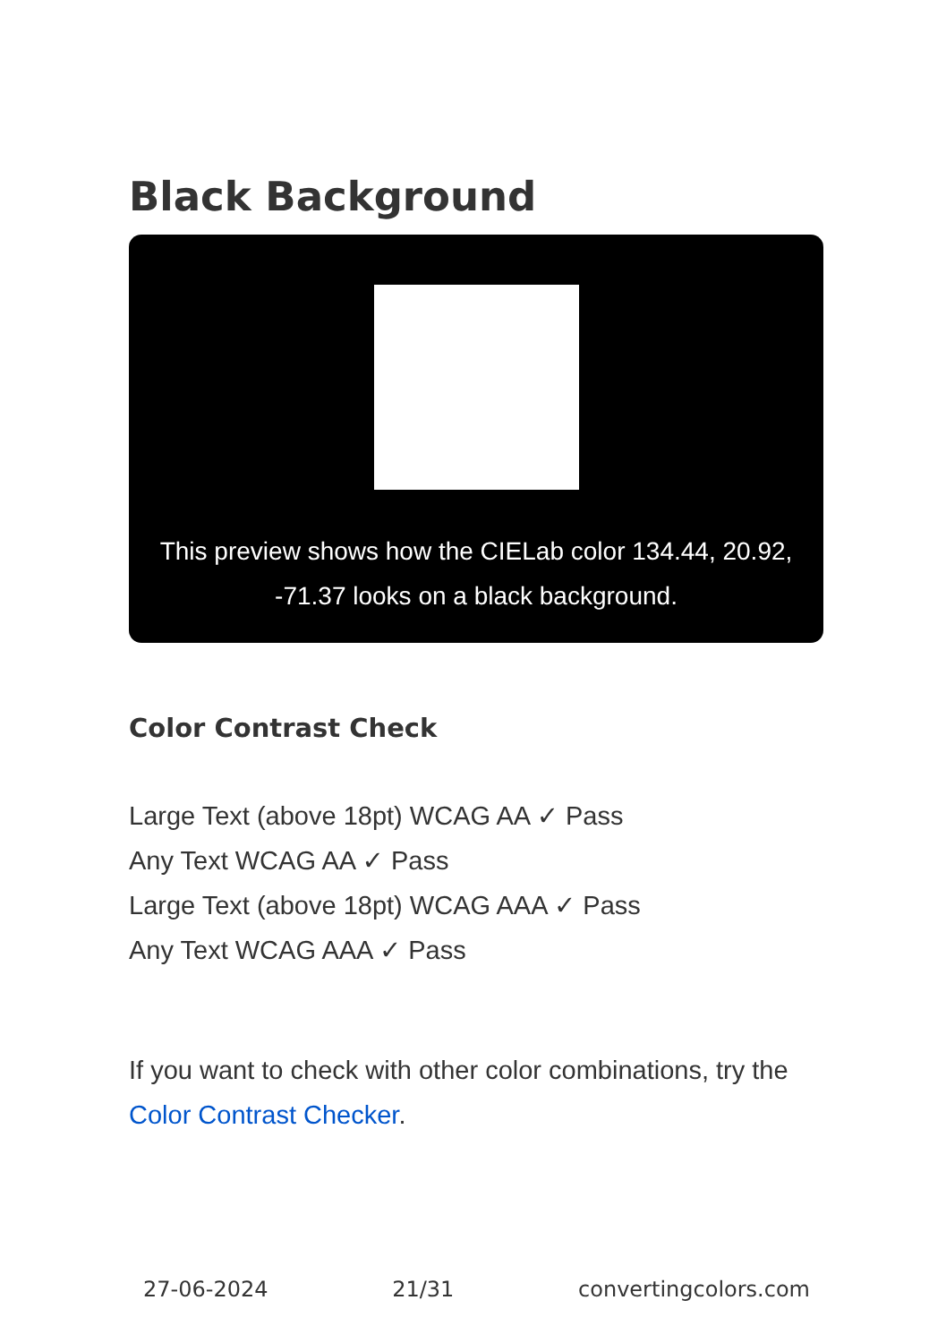Black Background
This preview shows how the CIELab color 134.44, 20.92, -71.37 looks on a black background.
Color Contrast Check
Large Text (above 18pt) WCAG AA ✓ Pass
Any Text WCAG AA ✓ Pass
Large Text (above 18pt) WCAG AAA ✓ Pass
Any Text WCAG AAA ✓ Pass
If you want to check with other color combinations, try the Color Contrast Checker.
27-06-2024 21/31 convertingcolors.com